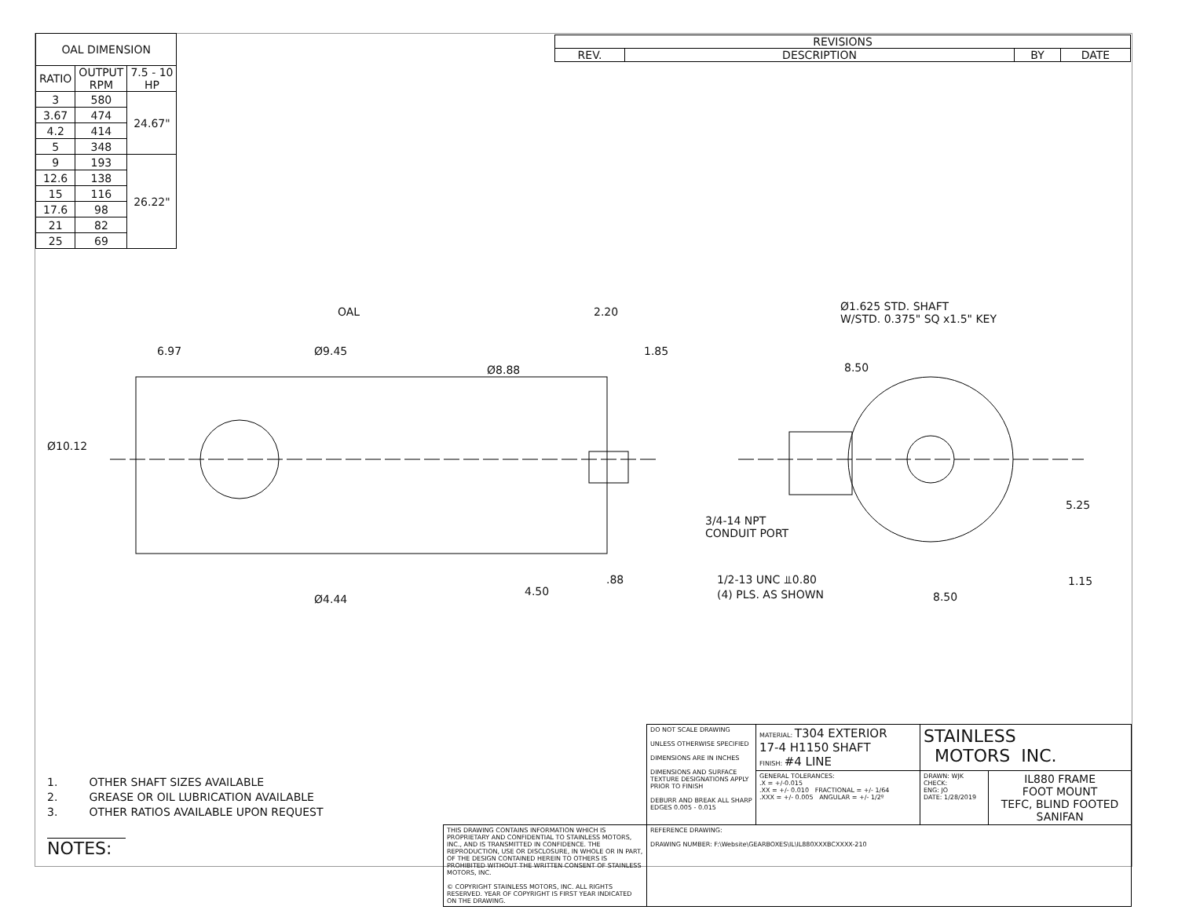| OAL DIMENSION | | |
| --- | --- | --- |
| RATIO | OUTPUT RPM | 7.5 - 10 HP |
| 3 | 580 | 24.67" |
| 3.67 | 474 | |
| 4.2 | 414 | |
| 5 | 348 | |
| 9 | 193 | 26.22" |
| 12.6 | 138 | |
| 15 | 116 | |
| 17.6 | 98 | |
| 21 | 82 | |
| 25 | 69 | |
| REVISIONS | | | |
| --- | --- | --- | --- |
| REV. | DESCRIPTION | BY | DATE |
OAL 2.20
6.97 Ø9.45 1.85
Ø8.88
Ø10.12
Ø4.44
4.50
.88
Ø1.625 STD. SHAFT
W/STD. 0.375" SQ x1.5" KEY
8.50
3/4-14 NPT
CONDUIT PORT
5.25
1/2-13 UNC ⫫0.80
(4) PLS. AS SHOWN
1.15
8.50
1. OTHER SHAFT SIZES AVAILABLE
2. GREASE OR OIL LUBRICATION AVAILABLE
3. OTHER RATIOS AVAILABLE UPON REQUEST
NOTES:
| | DO NOT SCALE DRAWING UNLESS OTHERWISE SPECIFIED DIMENSIONS ARE IN INCHES DIMENSIONS AND SURFACE TEXTURE DESIGNATIONS APPLY PRIOR TO FINISH DEBURR AND BREAK ALL SHARP EDGES 0.005 - 0.015 | MATERIAL: T304 EXTERIOR 17-4 H1150 SHAFT FINISH: #4 LINE | STAINLESS MOTORS INC. | |
| | | GENERAL TOLERANCES: .X = +/-0.015 .XX = +/- 0.010 FRACTIONAL = +/- 1/64 .XXX = +/- 0.005 ANGULAR = +/- 1/2º | DRAWN: WJK CHECK: ENG: JO DATE: 1/28/2019 | IL880 FRAME FOOT MOUNT TEFC, BLIND FOOTED SANIFAN |
| THIS DRAWING CONTAINS INFORMATION WHICH IS PROPRIETARY AND CONFIDENTIAL TO STAINLESS MOTORS, INC., AND IS TRANSMITTED IN CONFIDENCE. THE REPRODUCTION, USE OR DISCLOSURE, IN WHOLE OR IN PART, OF THE DESIGN CONTAINED HEREIN TO OTHERS IS PROHIBITED WITHOUT THE WRITTEN CONSENT OF STAINLESS MOTORS, INC. © COPYRIGHT STAINLESS MOTORS, INC. ALL RIGHTS RESERVED. YEAR OF COPYRIGHT IS FIRST YEAR INDICATED ON THE DRAWING. | REFERENCE DRAWING: DRAWING NUMBER: F:\Website\GEARBOXES\IL\IL880XXXBCXXXX-210 | | | |